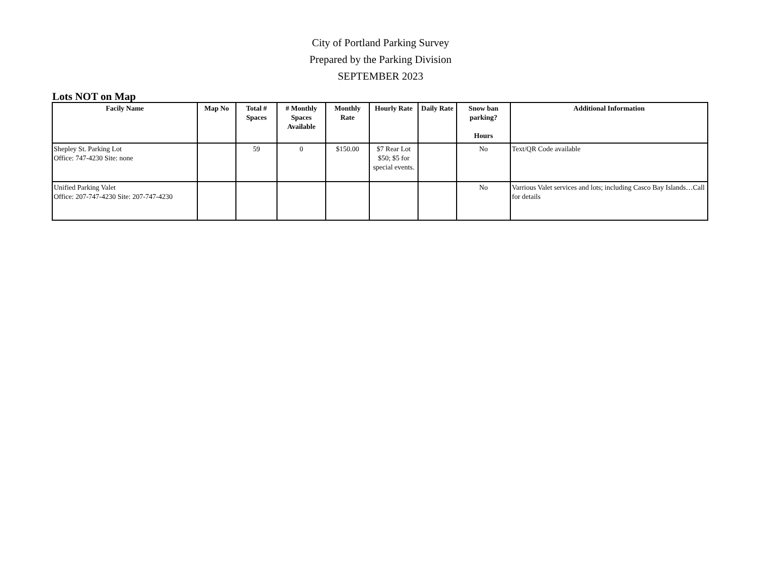City of Portland Parking Survey
Prepared by the Parking Division
SEPTEMBER 2023
Lots NOT on Map
| Facily Name | Map No | Total # Spaces | # Monthly Spaces Available | Monthly Rate | Hourly Rate | Daily Rate | Snow ban parking? Hours | Additional Information |
| --- | --- | --- | --- | --- | --- | --- | --- | --- |
| Shepley St. Parking Lot Office: 747-4230 Site: none | | 59 | 0 | $150.00 | $7 Rear Lot $50; $5 for special events. | | No | Text/QR Code available |
| Unified Parking Valet Office: 207-747-4230 Site: 207-747-4230 | | | | | | | No | Varrious Valet services and lots; including Casco Bay Islands…Call for details |